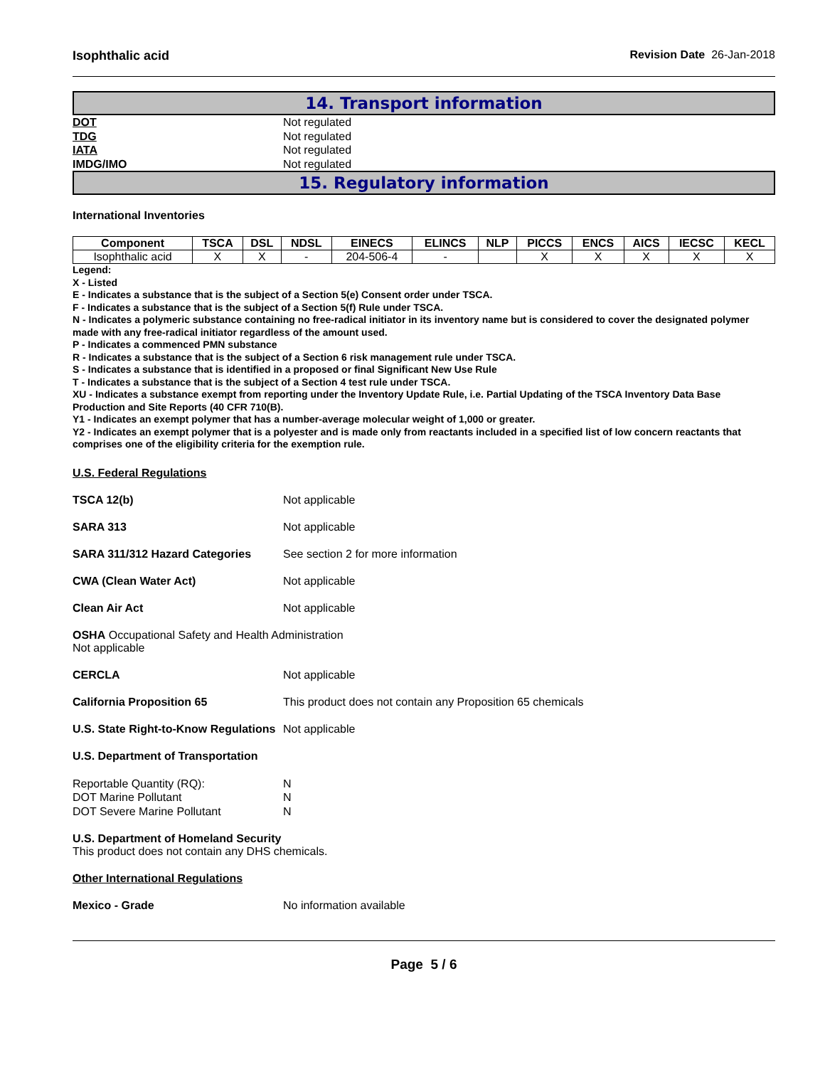Isophthalic acid Revision Date 26-Jan-2018
14. Transport information
DOT Not regulated
TDG Not regulated
IATA Not regulated
IMDG/IMO Not regulated
15. Regulatory information
International Inventories
| Component | TSCA | DSL | NDSL | EINECS | ELINCS | NLP | PICCS | ENCS | AICS | IECSC | KECL |
| --- | --- | --- | --- | --- | --- | --- | --- | --- | --- | --- | --- |
| Isophthalic acid | X | X | - | 204-506-4 | - | | X | X | X | X | X |
Legend:
X - Listed
E - Indicates a substance that is the subject of a Section 5(e) Consent order under TSCA.
F - Indicates a substance that is the subject of a Section 5(f) Rule under TSCA.
N - Indicates a polymeric substance containing no free-radical initiator in its inventory name but is considered to cover the designated polymer made with any free-radical initiator regardless of the amount used.
P - Indicates a commenced PMN substance
R - Indicates a substance that is the subject of a Section 6 risk management rule under TSCA.
S - Indicates a substance that is identified in a proposed or final Significant New Use Rule
T - Indicates a substance that is the subject of a Section 4 test rule under TSCA.
XU - Indicates a substance exempt from reporting under the Inventory Update Rule, i.e. Partial Updating of the TSCA Inventory Data Base Production and Site Reports (40 CFR 710(B).
Y1 - Indicates an exempt polymer that has a number-average molecular weight of 1,000 or greater.
Y2 - Indicates an exempt polymer that is a polyester and is made only from reactants included in a specified list of low concern reactants that comprises one of the eligibility criteria for the exemption rule.
U.S. Federal Regulations
TSCA 12(b) Not applicable
SARA 313 Not applicable
SARA 311/312 Hazard Categories See section 2 for more information
CWA (Clean Water Act) Not applicable
Clean Air Act Not applicable
OSHA Occupational Safety and Health Administration
Not applicable
CERCLA Not applicable
California Proposition 65 This product does not contain any Proposition 65 chemicals
U.S. State Right-to-Know Regulations Not applicable
U.S. Department of Transportation
Reportable Quantity (RQ): N
DOT Marine Pollutant N
DOT Severe Marine Pollutant N
U.S. Department of Homeland Security
This product does not contain any DHS chemicals.
Other International Regulations
Mexico - Grade No information available
Page 5 / 6